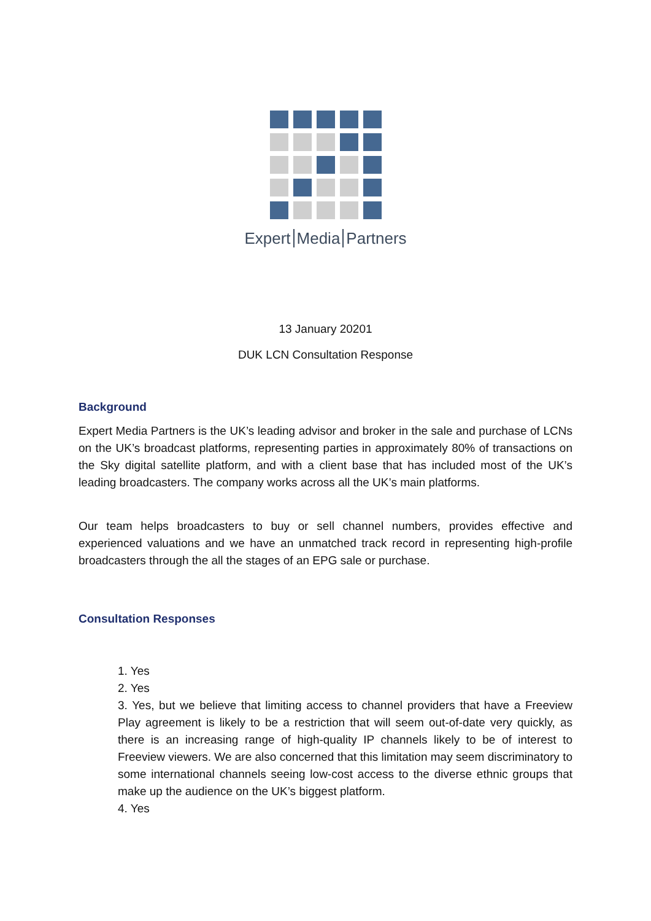Expert Media Partners
13 January 20201
DUK LCN Consultation Response
Background
Expert Media Partners is the UK’s leading advisor and broker in the sale and purchase of LCNs on the UK’s broadcast platforms, representing parties in approximately 80% of transactions on the Sky digital satellite platform, and with a client base that has included most of the UK’s leading broadcasters. The company works across all the UK’s main platforms.
Our team helps broadcasters to buy or sell channel numbers, provides effective and experienced valuations and we have an unmatched track record in representing high-profile broadcasters through the all the stages of an EPG sale or purchase.
Consultation Responses
1. Yes
2. Yes
3. Yes, but we believe that limiting access to channel providers that have a Freeview Play agreement is likely to be a restriction that will seem out-of-date very quickly, as there is an increasing range of high-quality IP channels likely to be of interest to Freeview viewers. We are also concerned that this limitation may seem discriminatory to some international channels seeing low-cost access to the diverse ethnic groups that make up the audience on the UK’s biggest platform.
4. Yes